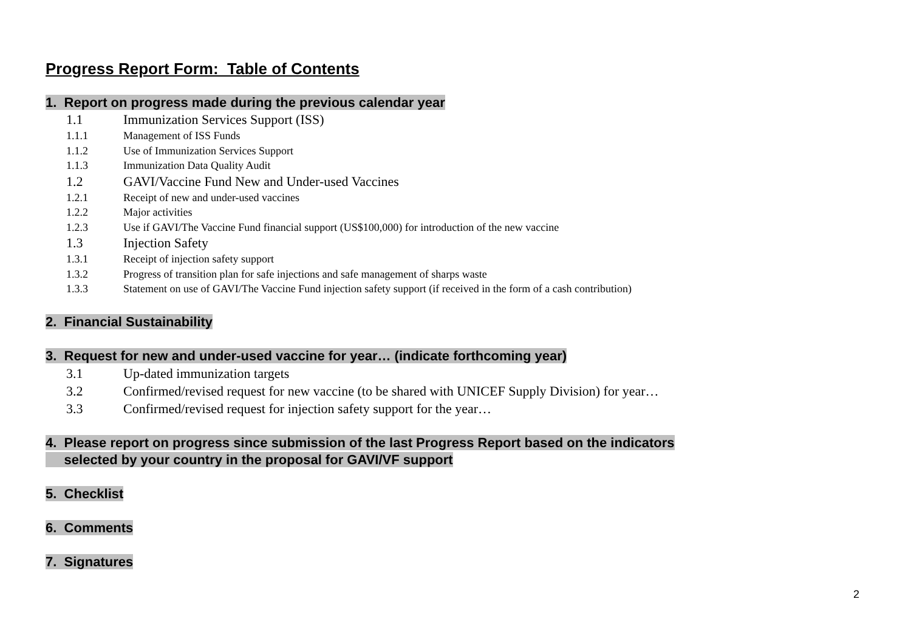Progress Report Form: Table of Contents
1. Report on progress made during the previous calendar year
1.1 Immunization Services Support (ISS)
1.1.1 Management of ISS Funds
1.1.2 Use of Immunization Services Support
1.1.3 Immunization Data Quality Audit
1.2 GAVI/Vaccine Fund New and Under-used Vaccines
1.2.1 Receipt of new and under-used vaccines
1.2.2 Major activities
1.2.3 Use if GAVI/The Vaccine Fund financial support (US$100,000) for introduction of the new vaccine
1.3 Injection Safety
1.3.1 Receipt of injection safety support
1.3.2 Progress of transition plan for safe injections and safe management of sharps waste
1.3.3 Statement on use of GAVI/The Vaccine Fund injection safety support (if received in the form of a cash contribution)
2. Financial Sustainability
3. Request for new and under-used vaccine for year… (indicate forthcoming year)
3.1 Up-dated immunization targets
3.2 Confirmed/revised request for new vaccine (to be shared with UNICEF Supply Division) for year…
3.3 Confirmed/revised request for injection safety support for the year…
4. Please report on progress since submission of the last Progress Report based on the indicators
selected by your country in the proposal for GAVI/VF support
5. Checklist
6. Comments
7. Signatures
2